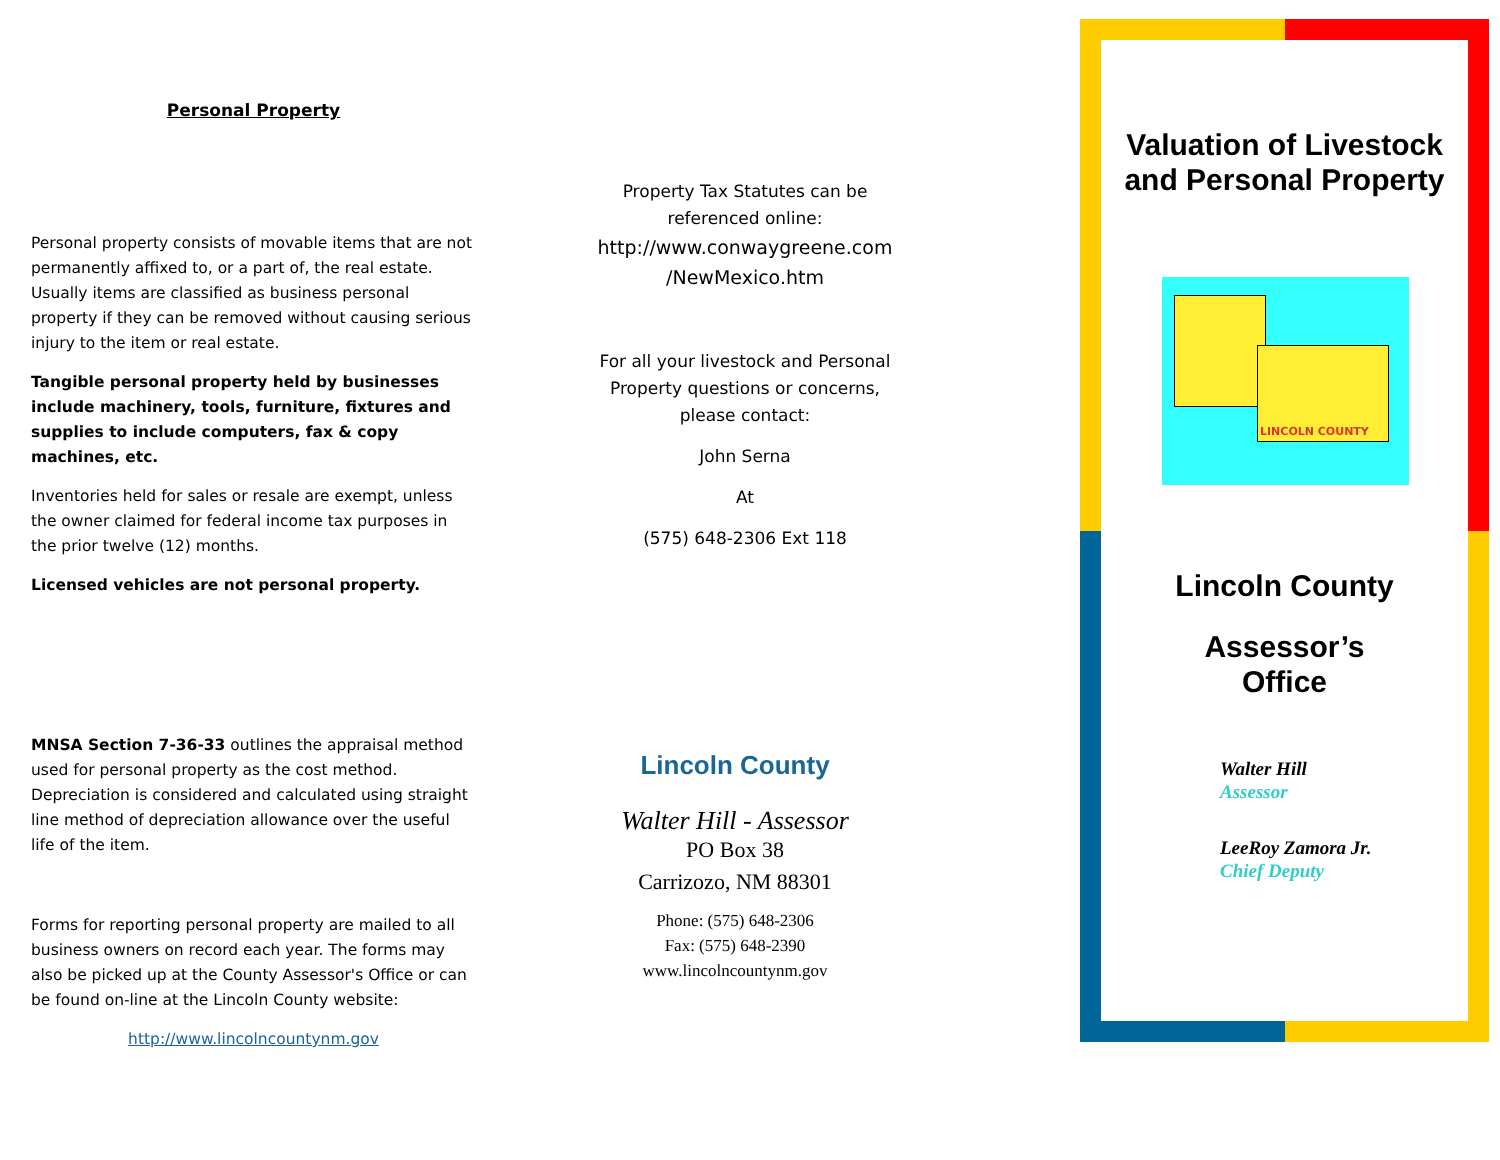Personal Property
Personal property consists of movable items that are not permanently affixed to, or a part of, the real estate. Usually items are classified as business personal property if they can be removed without causing serious injury to the item or real estate.
Tangible personal property held by businesses include machinery, tools, furniture, fixtures and supplies to include computers, fax & copy machines, etc.
Inventories held for sales or resale are exempt, unless the owner claimed for federal income tax purposes in the prior twelve (12) months.
Licensed vehicles are not personal property.
MNSA Section 7-36-33 outlines the appraisal method used for personal property as the cost method. Depreciation is considered and calculated using straight line method of depreciation allowance over the useful life of the item.
Forms for reporting personal property are mailed to all business owners on record each year. The forms may also be picked up at the County Assessor's Office or can be found on-line at the Lincoln County website:
http://www.lincolncountynm.gov
Property Tax Statutes can be referenced online:
http://www.conwaygreene.com /NewMexico.htm
For all your livestock and Personal Property questions or concerns, please contact:
John Serna
At
(575) 648-2306 Ext 118
Lincoln County
Walter Hill - Assessor
PO Box 38
Carrizozo, NM 88301
Phone: (575) 648-2306
Fax: (575) 648-2390
www.lincolncountynm.gov
Valuation of Livestock and Personal Property
LINCOLN COUNTY
Lincoln County
Assessor’s
Office
Walter Hill
Assessor
LeeRoy Zamora Jr.
Chief Deputy